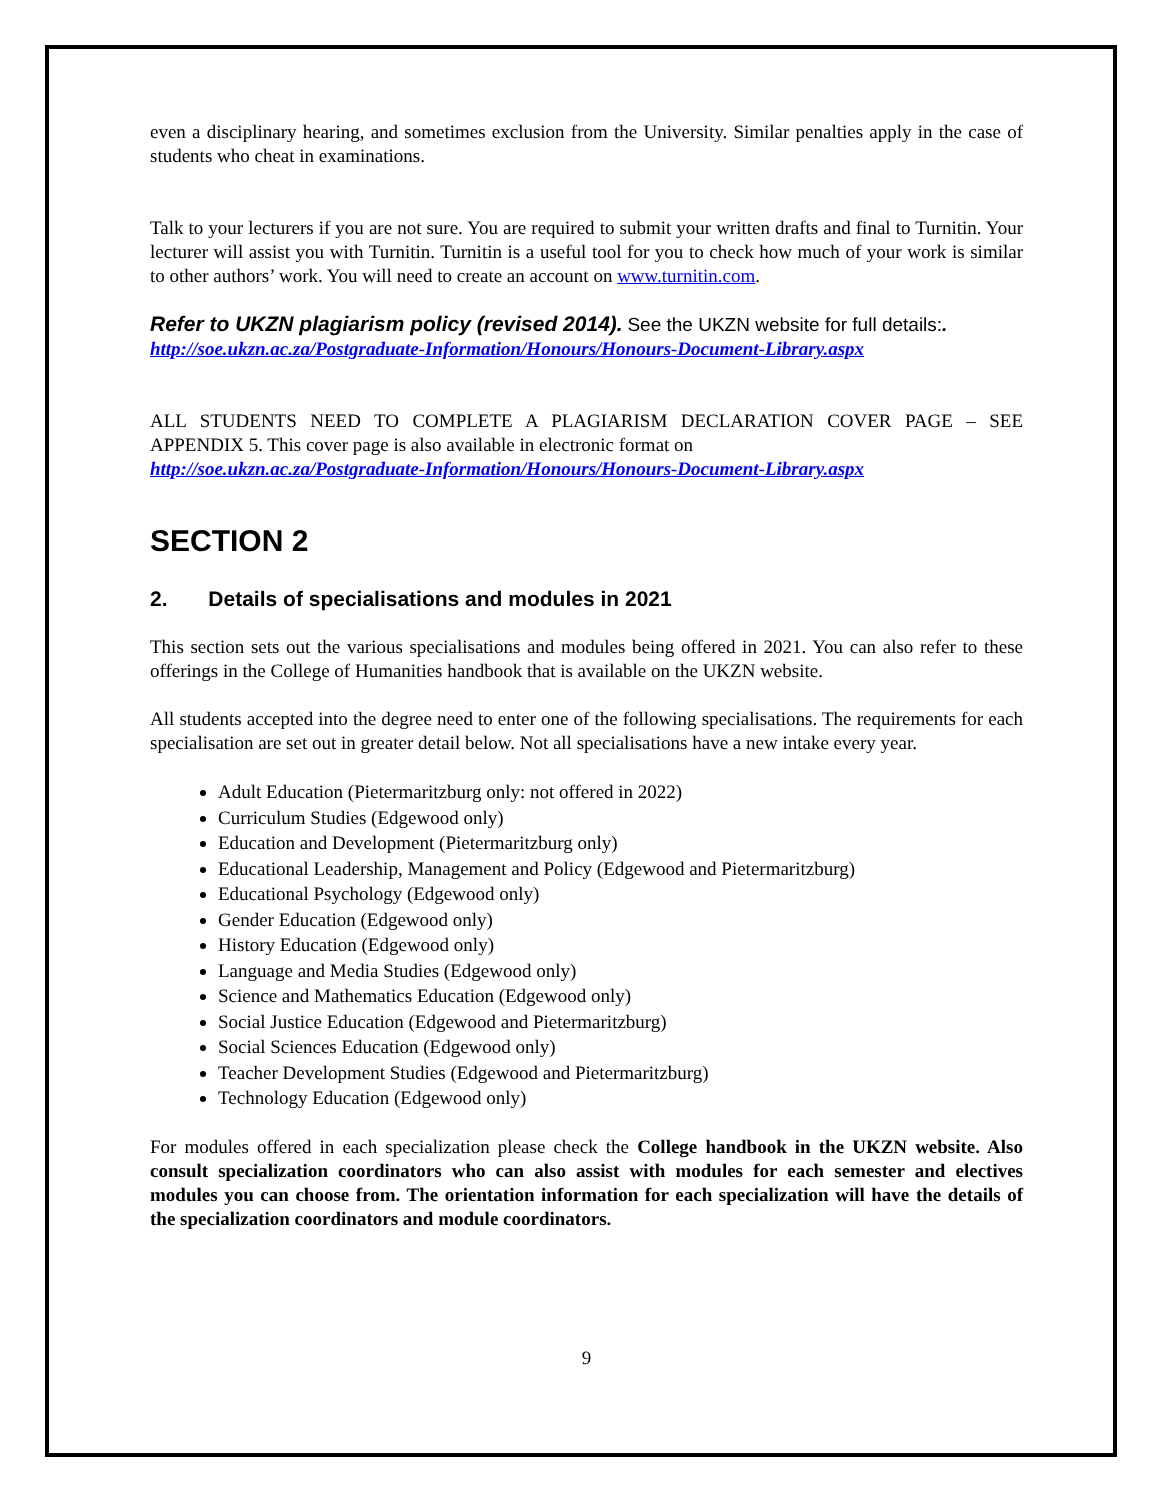even a disciplinary hearing, and sometimes exclusion from the University. Similar penalties apply in the case of students who cheat in examinations.
Talk to your lecturers if you are not sure. You are required to submit your written drafts and final to Turnitin. Your lecturer will assist you with Turnitin. Turnitin is a useful tool for you to check how much of your work is similar to other authors’ work. You will need to create an account on www.turnitin.com.
Refer to UKZN plagiarism policy (revised 2014). See the UKZN website for full details:.
http://soe.ukzn.ac.za/Postgraduate-Information/Honours/Honours-Document-Library.aspx
ALL STUDENTS NEED TO COMPLETE A PLAGIARISM DECLARATION COVER PAGE – SEE APPENDIX 5. This cover page is also available in electronic format on
http://soe.ukzn.ac.za/Postgraduate-Information/Honours/Honours-Document-Library.aspx
SECTION 2
2. Details of specialisations and modules in 2021
This section sets out the various specialisations and modules being offered in 2021. You can also refer to these offerings in the College of Humanities handbook that is available on the UKZN website.
All students accepted into the degree need to enter one of the following specialisations. The requirements for each specialisation are set out in greater detail below. Not all specialisations have a new intake every year.
Adult Education (Pietermaritzburg only: not offered in 2022)
Curriculum Studies (Edgewood only)
Education and Development (Pietermaritzburg only)
Educational Leadership, Management and Policy (Edgewood and Pietermaritzburg)
Educational Psychology (Edgewood only)
Gender Education (Edgewood only)
History Education (Edgewood only)
Language and Media Studies (Edgewood only)
Science and Mathematics Education (Edgewood only)
Social Justice Education (Edgewood and Pietermaritzburg)
Social Sciences Education (Edgewood only)
Teacher Development Studies (Edgewood and Pietermaritzburg)
Technology Education (Edgewood only)
For modules offered in each specialization please check the College handbook in the UKZN website. Also consult specialization coordinators who can also assist with modules for each semester and electives modules you can choose from. The orientation information for each specialization will have the details of the specialization coordinators and module coordinators.
9